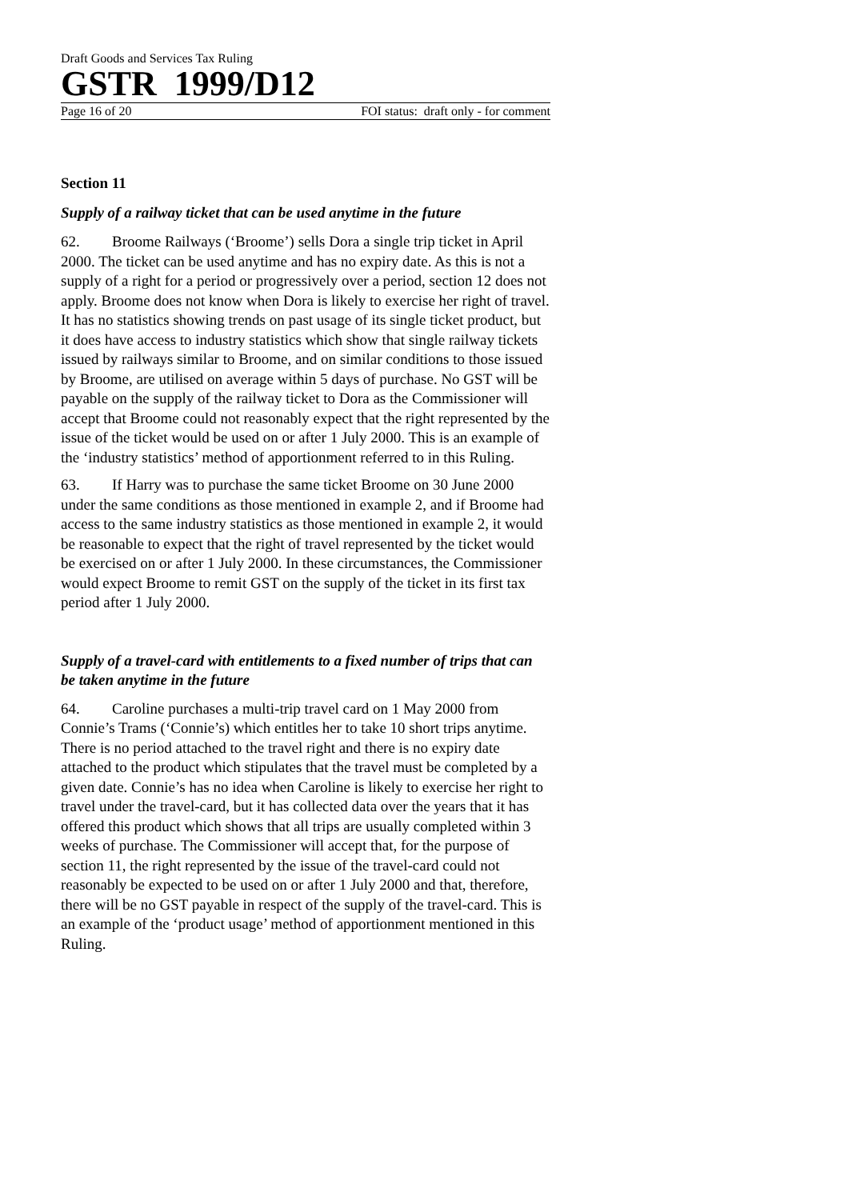Draft Goods and Services Tax Ruling
GSTR 1999/D12
Page 16 of 20 FOI status: draft only - for comment
Section 11
Supply of a railway ticket that can be used anytime in the future
62. Broome Railways (‘Broome’) sells Dora a single trip ticket in April 2000. The ticket can be used anytime and has no expiry date. As this is not a supply of a right for a period or progressively over a period, section 12 does not apply. Broome does not know when Dora is likely to exercise her right of travel. It has no statistics showing trends on past usage of its single ticket product, but it does have access to industry statistics which show that single railway tickets issued by railways similar to Broome, and on similar conditions to those issued by Broome, are utilised on average within 5 days of purchase. No GST will be payable on the supply of the railway ticket to Dora as the Commissioner will accept that Broome could not reasonably expect that the right represented by the issue of the ticket would be used on or after 1 July 2000. This is an example of the ‘industry statistics’ method of apportionment referred to in this Ruling.
63. If Harry was to purchase the same ticket Broome on 30 June 2000 under the same conditions as those mentioned in example 2, and if Broome had access to the same industry statistics as those mentioned in example 2, it would be reasonable to expect that the right of travel represented by the ticket would be exercised on or after 1 July 2000. In these circumstances, the Commissioner would expect Broome to remit GST on the supply of the ticket in its first tax period after 1 July 2000.
Supply of a travel-card with entitlements to a fixed number of trips that can be taken anytime in the future
64. Caroline purchases a multi-trip travel card on 1 May 2000 from Connie’s Trams (‘Connie’s) which entitles her to take 10 short trips anytime. There is no period attached to the travel right and there is no expiry date attached to the product which stipulates that the travel must be completed by a given date. Connie’s has no idea when Caroline is likely to exercise her right to travel under the travel-card, but it has collected data over the years that it has offered this product which shows that all trips are usually completed within 3 weeks of purchase. The Commissioner will accept that, for the purpose of section 11, the right represented by the issue of the travel-card could not reasonably be expected to be used on or after 1 July 2000 and that, therefore, there will be no GST payable in respect of the supply of the travel-card. This is an example of the ‘product usage’ method of apportionment mentioned in this Ruling.